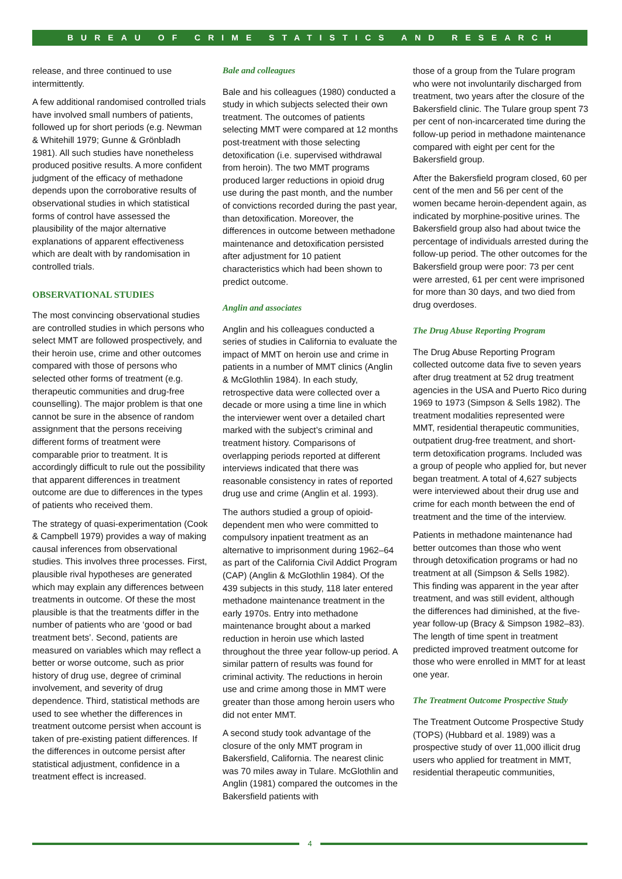BUREAU OF CRIME STATISTICS AND RESEARCH
release, and three continued to use intermittently.
A few additional randomised controlled trials have involved small numbers of patients, followed up for short periods (e.g. Newman & Whitehill 1979; Gunne & Grönbladh 1981). All such studies have nonetheless produced positive results. A more confident judgment of the efficacy of methadone depends upon the corroborative results of observational studies in which statistical forms of control have assessed the plausibility of the major alternative explanations of apparent effectiveness which are dealt with by randomisation in controlled trials.
OBSERVATIONAL STUDIES
The most convincing observational studies are controlled studies in which persons who select MMT are followed prospectively, and their heroin use, crime and other outcomes compared with those of persons who selected other forms of treatment (e.g. therapeutic communities and drug-free counselling). The major problem is that one cannot be sure in the absence of random assignment that the persons receiving different forms of treatment were comparable prior to treatment. It is accordingly difficult to rule out the possibility that apparent differences in treatment outcome are due to differences in the types of patients who received them.
The strategy of quasi-experimentation (Cook & Campbell 1979) provides a way of making causal inferences from observational studies. This involves three processes. First, plausible rival hypotheses are generated which may explain any differences between treatments in outcome. Of these the most plausible is that the treatments differ in the number of patients who are ‘good or bad treatment bets’. Second, patients are measured on variables which may reflect a better or worse outcome, such as prior history of drug use, degree of criminal involvement, and severity of drug dependence. Third, statistical methods are used to see whether the differences in treatment outcome persist when account is taken of pre-existing patient differences. If the differences in outcome persist after statistical adjustment, confidence in a treatment effect is increased.
Bale and colleagues
Bale and his colleagues (1980) conducted a study in which subjects selected their own treatment. The outcomes of patients selecting MMT were compared at 12 months post-treatment with those selecting detoxification (i.e. supervised withdrawal from heroin). The two MMT programs produced larger reductions in opioid drug use during the past month, and the number of convictions recorded during the past year, than detoxification. Moreover, the differences in outcome between methadone maintenance and detoxification persisted after adjustment for 10 patient characteristics which had been shown to predict outcome.
Anglin and associates
Anglin and his colleagues conducted a series of studies in California to evaluate the impact of MMT on heroin use and crime in patients in a number of MMT clinics (Anglin & McGlothlin 1984). In each study, retrospective data were collected over a decade or more using a time line in which the interviewer went over a detailed chart marked with the subject’s criminal and treatment history. Comparisons of overlapping periods reported at different interviews indicated that there was reasonable consistency in rates of reported drug use and crime (Anglin et al. 1993).
The authors studied a group of opioid-dependent men who were committed to compulsory inpatient treatment as an alternative to imprisonment during 1962–64 as part of the California Civil Addict Program (CAP) (Anglin & McGlothlin 1984). Of the 439 subjects in this study, 118 later entered methadone maintenance treatment in the early 1970s. Entry into methadone maintenance brought about a marked reduction in heroin use which lasted throughout the three year follow-up period. A similar pattern of results was found for criminal activity. The reductions in heroin use and crime among those in MMT were greater than those among heroin users who did not enter MMT.
A second study took advantage of the closure of the only MMT program in Bakersfield, California. The nearest clinic was 70 miles away in Tulare. McGlothlin and Anglin (1981) compared the outcomes in the Bakersfield patients with
those of a group from the Tulare program who were not involuntarily discharged from treatment, two years after the closure of the Bakersfield clinic. The Tulare group spent 73 per cent of non-incarcerated time during the follow-up period in methadone maintenance compared with eight per cent for the Bakersfield group.
After the Bakersfield program closed, 60 per cent of the men and 56 per cent of the women became heroin-dependent again, as indicated by morphine-positive urines. The Bakersfield group also had about twice the percentage of individuals arrested during the follow-up period. The other outcomes for the Bakersfield group were poor: 73 per cent were arrested, 61 per cent were imprisoned for more than 30 days, and two died from drug overdoses.
The Drug Abuse Reporting Program
The Drug Abuse Reporting Program collected outcome data five to seven years after drug treatment at 52 drug treatment agencies in the USA and Puerto Rico during 1969 to 1973 (Simpson & Sells 1982). The treatment modalities represented were MMT, residential therapeutic communities, outpatient drug-free treatment, and short-term detoxification programs. Included was a group of people who applied for, but never began treatment. A total of 4,627 subjects were interviewed about their drug use and crime for each month between the end of treatment and the time of the interview.
Patients in methadone maintenance had better outcomes than those who went through detoxification programs or had no treatment at all (Simpson & Sells 1982). This finding was apparent in the year after treatment, and was still evident, although the differences had diminished, at the five-year follow-up (Bracy & Simpson 1982–83). The length of time spent in treatment predicted improved treatment outcome for those who were enrolled in MMT for at least one year.
The Treatment Outcome Prospective Study
The Treatment Outcome Prospective Study (TOPS) (Hubbard et al. 1989) was a prospective study of over 11,000 illicit drug users who applied for treatment in MMT, residential therapeutic communities,
4